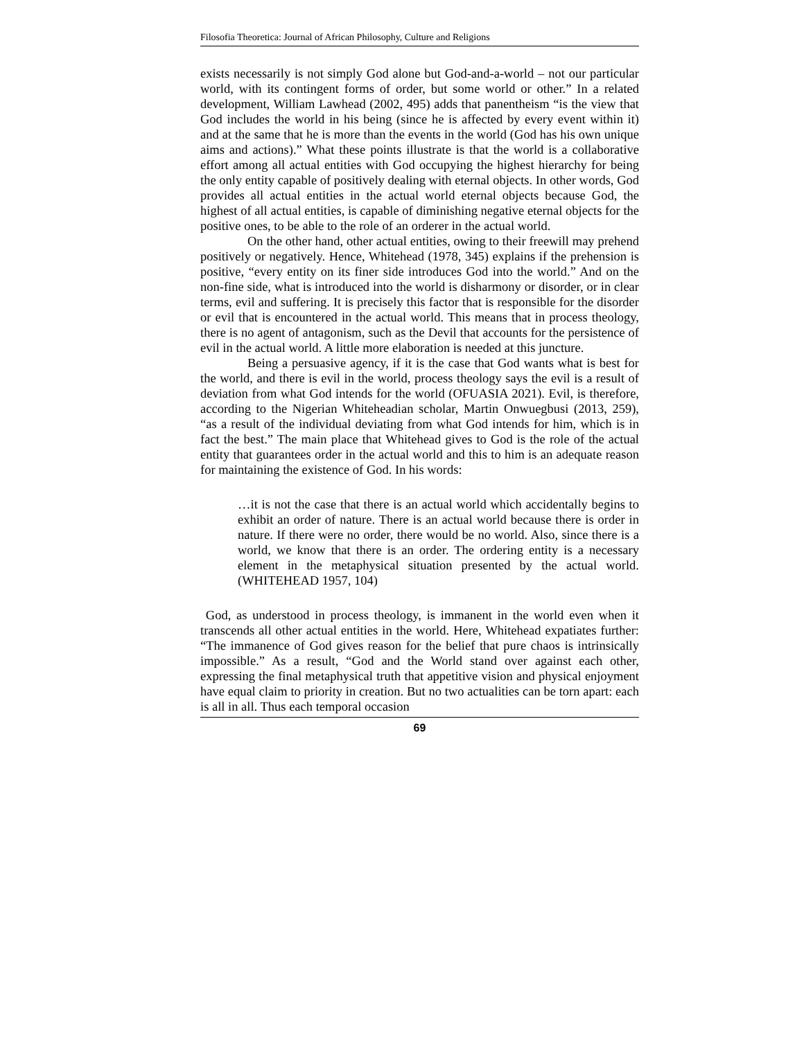Filosofia Theoretica: Journal of African Philosophy, Culture and Religions
exists necessarily is not simply God alone but God-and-a-world – not our particular world, with its contingent forms of order, but some world or other.” In a related development, William Lawhead (2002, 495) adds that panentheism “is the view that God includes the world in his being (since he is affected by every event within it) and at the same that he is more than the events in the world (God has his own unique aims and actions).” What these points illustrate is that the world is a collaborative effort among all actual entities with God occupying the highest hierarchy for being the only entity capable of positively dealing with eternal objects. In other words, God provides all actual entities in the actual world eternal objects because God, the highest of all actual entities, is capable of diminishing negative eternal objects for the positive ones, to be able to the role of an orderer in the actual world.
On the other hand, other actual entities, owing to their freewill may prehend positively or negatively. Hence, Whitehead (1978, 345) explains if the prehension is positive, “every entity on its finer side introduces God into the world.” And on the non-fine side, what is introduced into the world is disharmony or disorder, or in clear terms, evil and suffering. It is precisely this factor that is responsible for the disorder or evil that is encountered in the actual world. This means that in process theology, there is no agent of antagonism, such as the Devil that accounts for the persistence of evil in the actual world. A little more elaboration is needed at this juncture.
Being a persuasive agency, if it is the case that God wants what is best for the world, and there is evil in the world, process theology says the evil is a result of deviation from what God intends for the world (OFUASIA 2021). Evil, is therefore, according to the Nigerian Whiteheadian scholar, Martin Onwuegbusi (2013, 259), “as a result of the individual deviating from what God intends for him, which is in fact the best.” The main place that Whitehead gives to God is the role of the actual entity that guarantees order in the actual world and this to him is an adequate reason for maintaining the existence of God. In his words:
…it is not the case that there is an actual world which accidentally begins to exhibit an order of nature. There is an actual world because there is order in nature. If there were no order, there would be no world. Also, since there is a world, we know that there is an order. The ordering entity is a necessary element in the metaphysical situation presented by the actual world. (WHITEHEAD 1957, 104)
God, as understood in process theology, is immanent in the world even when it transcends all other actual entities in the world. Here, Whitehead expatiates further: “The immanence of God gives reason for the belief that pure chaos is intrinsically impossible.” As a result, “God and the World stand over against each other, expressing the final metaphysical truth that appetitive vision and physical enjoyment have equal claim to priority in creation. But no two actualities can be torn apart: each is all in all. Thus each temporal occasion
69